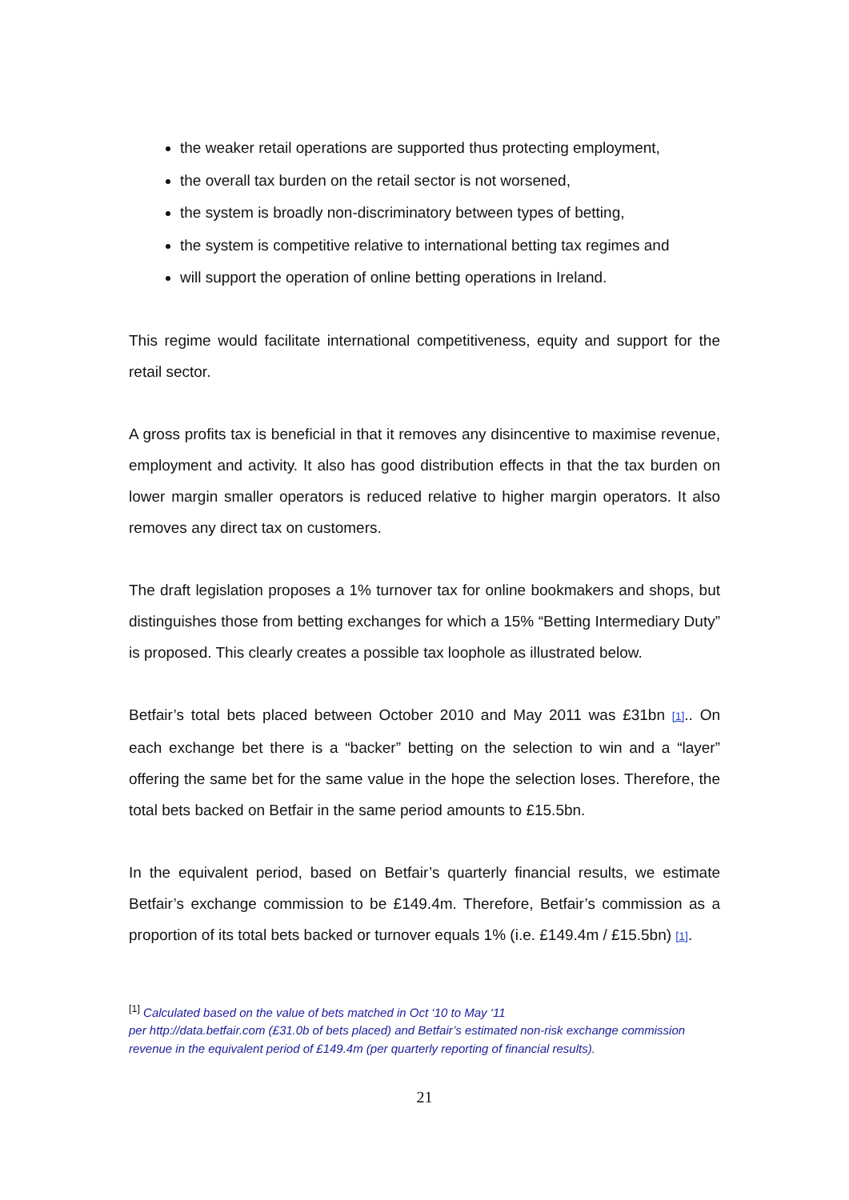the weaker retail operations are supported thus protecting employment,
the overall tax burden on the retail sector is not worsened,
the system is broadly non-discriminatory between types of betting,
the system is competitive relative to international betting tax regimes and
will support the operation of online betting operations in Ireland.
This regime would facilitate international competitiveness, equity and support for the retail sector.
A gross profits tax is beneficial in that it removes any disincentive to maximise revenue, employment and activity. It also has good distribution effects in that the tax burden on lower margin smaller operators is reduced relative to higher margin operators. It also removes any direct tax on customers.
The draft legislation proposes a 1% turnover tax for online bookmakers and shops, but distinguishes those from betting exchanges for which a 15% “Betting Intermediary Duty” is proposed. This clearly creates a possible tax loophole as illustrated below.
Betfair’s total bets placed between October 2010 and May 2011 was £31bn [1].. On each exchange bet there is a “backer” betting on the selection to win and a “layer” offering the same bet for the same value in the hope the selection loses. Therefore, the total bets backed on Betfair in the same period amounts to £15.5bn.
In the equivalent period, based on Betfair’s quarterly financial results, we estimate Betfair’s exchange commission to be £149.4m. Therefore, Betfair’s commission as a proportion of its total bets backed or turnover equals 1% (i.e. £149.4m / £15.5bn) [1].
<sup>[1]</sup> Calculated based on the value of bets matched in Oct ‘10 to May ‘11
per http://data.betfair.com (£31.0b of bets placed) and Betfair’s estimated non-risk exchange commission revenue in the equivalent period of £149.4m (per quarterly reporting of financial results).
21